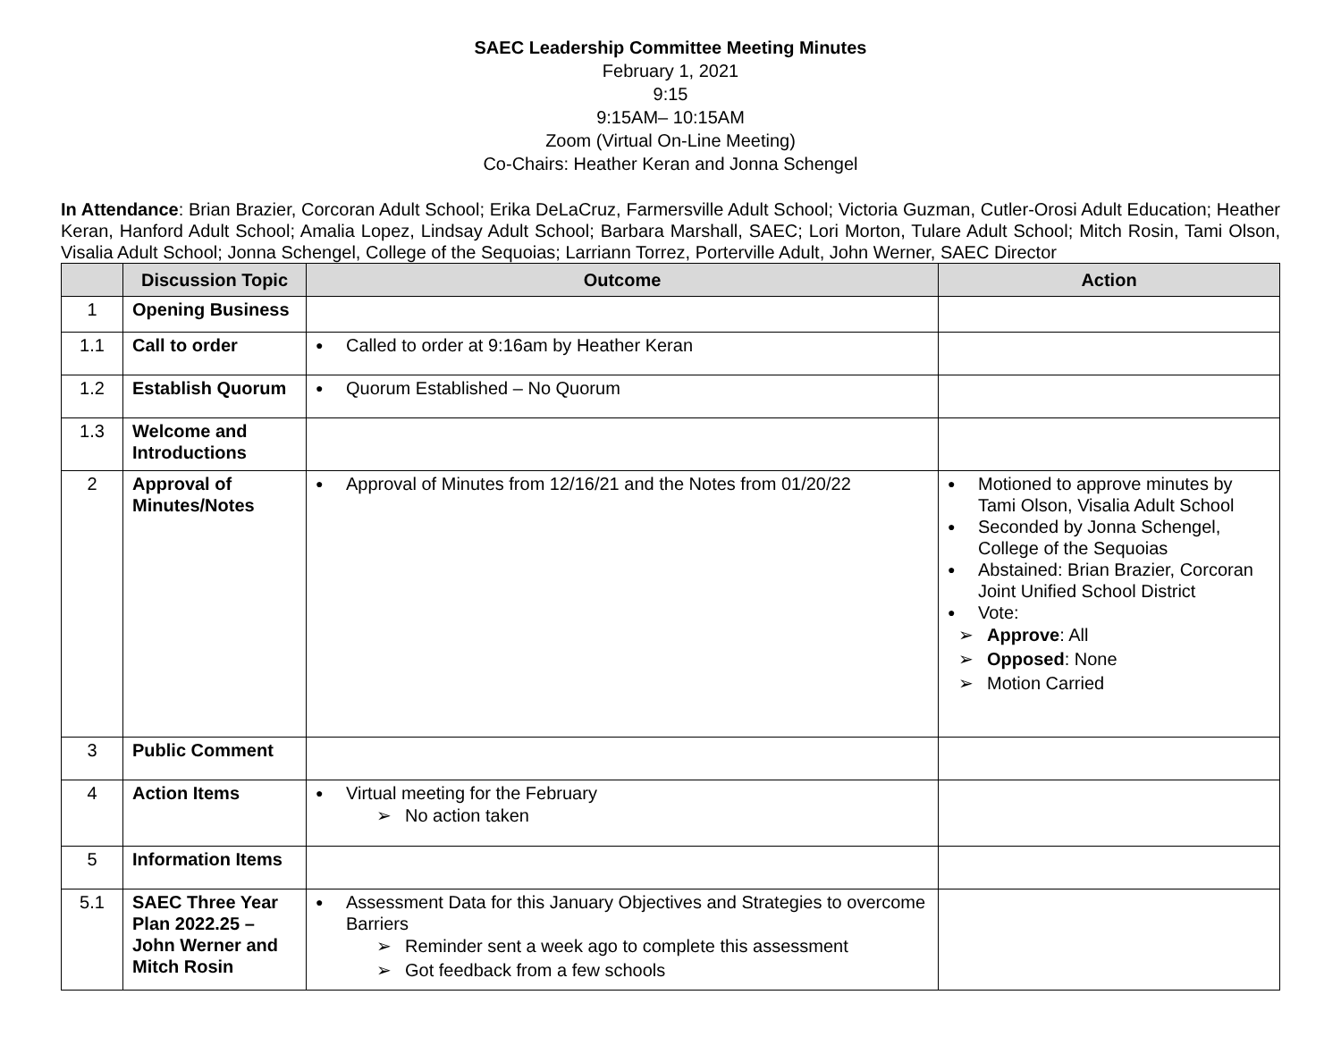SAEC Leadership Committee Meeting Minutes
February 1, 2021
9:15
9:15AM– 10:15AM
Zoom (Virtual On-Line Meeting)
Co-Chairs: Heather Keran and Jonna Schengel
In Attendance: Brian Brazier, Corcoran Adult School; Erika DeLaCruz, Farmersville Adult School; Victoria Guzman, Cutler-Orosi Adult Education; Heather Keran, Hanford Adult School; Amalia Lopez, Lindsay Adult School; Barbara Marshall, SAEC; Lori Morton, Tulare Adult School; Mitch Rosin, Tami Olson, Visalia Adult School; Jonna Schengel, College of the Sequoias; Larriann Torrez, Porterville Adult, John Werner, SAEC Director
| | Discussion Topic | Outcome | Action |
| --- | --- | --- | --- |
| 1 | Opening Business | | |
| 1.1 | Call to order | Called to order at 9:16am by Heather Keran | |
| 1.2 | Establish Quorum | Quorum Established – No Quorum | |
| 1.3 | Welcome and Introductions | | |
| 2 | Approval of Minutes/Notes | Approval of Minutes from 12/16/21 and the Notes from 01/20/22 | Motioned to approve minutes by Tami Olson, Visalia Adult School Seconded by Jonna Schengel, College of the Sequoias Abstained: Brian Brazier, Corcoran Joint Unified School District Vote: ➢ Approve : All ➢ Opposed : None ➢ Motion Carried |
| 3 | Public Comment | | |
| 4 | Action Items | Virtual meeting for the February ➢ No action taken | |
| 5 | Information Items | | |
| 5.1 | SAEC Three Year Plan 2022.25 – John Werner and Mitch Rosin | Assessment Data for this January Objectives and Strategies to overcome Barriers ➢ Reminder sent a week ago to complete this assessment ➢ Got feedback from a few schools | |